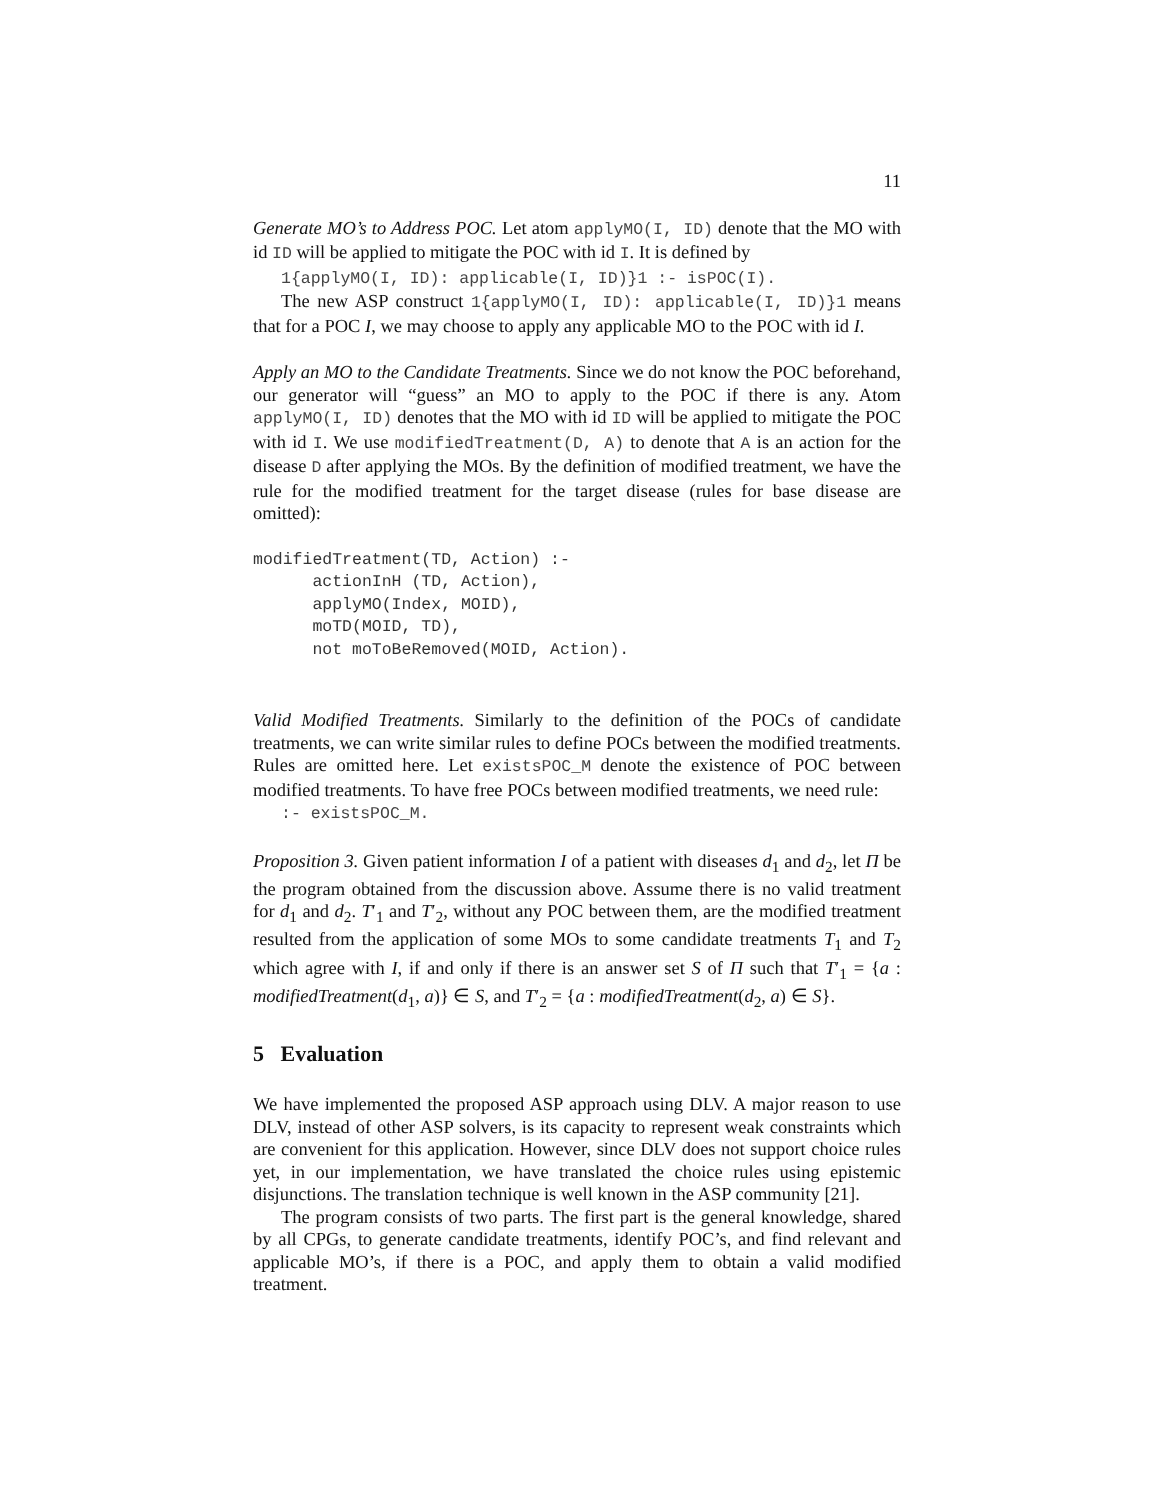11
Generate MO’s to Address POC. Let atom applyMO(I, ID) denote that the MO with id ID will be applied to mitigate the POC with id I. It is defined by
1{applyMO(I, ID): applicable(I, ID)}1 :- isPOC(I).
The new ASP construct 1{applyMO(I, ID): applicable(I, ID)}1 means that for a POC I, we may choose to apply any applicable MO to the POC with id I.
Apply an MO to the Candidate Treatments. Since we do not know the POC beforehand, our generator will “guess” an MO to apply to the POC if there is any. Atom applyMO(I, ID) denotes that the MO with id ID will be applied to mitigate the POC with id I. We use modifiedTreatment(D, A) to denote that A is an action for the disease D after applying the MOs. By the definition of modified treatment, we have the rule for the modified treatment for the target disease (rules for base disease are omitted):
modifiedTreatment(TD, Action) :-
      actionInH (TD, Action),
      applyMO(Index, MOID),
      moTD(MOID, TD),
      not moToBeRemoved(MOID, Action).
Valid Modified Treatments. Similarly to the definition of the POCs of candidate treatments, we can write similar rules to define POCs between the modified treatments. Rules are omitted here. Let existsPOC_M denote the existence of POC between modified treatments. To have free POCs between modified treatments, we need rule:
:- existsPOC_M.
Proposition 3. Given patient information I of a patient with diseases d<sub>1</sub> and d<sub>2</sub>, let Π be the program obtained from the discussion above. Assume there is no valid treatment for d<sub>1</sub> and d<sub>2</sub>. T′<sub>1</sub> and T′<sub>2</sub>, without any POC between them, are the modified treatment resulted from the application of some MOs to some candidate treatments T<sub>1</sub> and T<sub>2</sub> which agree with I, if and only if there is an answer set S of Π such that T′<sub>1</sub> = {a : modifiedTreatment(d<sub>1</sub>, a)} ∈ S, and T′<sub>2</sub> = {a : modifiedTreatment(d<sub>2</sub>, a) ∈ S}.
5 Evaluation
We have implemented the proposed ASP approach using DLV. A major reason to use DLV, instead of other ASP solvers, is its capacity to represent weak constraints which are convenient for this application. However, since DLV does not support choice rules yet, in our implementation, we have translated the choice rules using epistemic disjunctions. The translation technique is well known in the ASP community [21].
The program consists of two parts. The first part is the general knowledge, shared by all CPGs, to generate candidate treatments, identify POC’s, and find relevant and applicable MO’s, if there is a POC, and apply them to obtain a valid modified treatment.